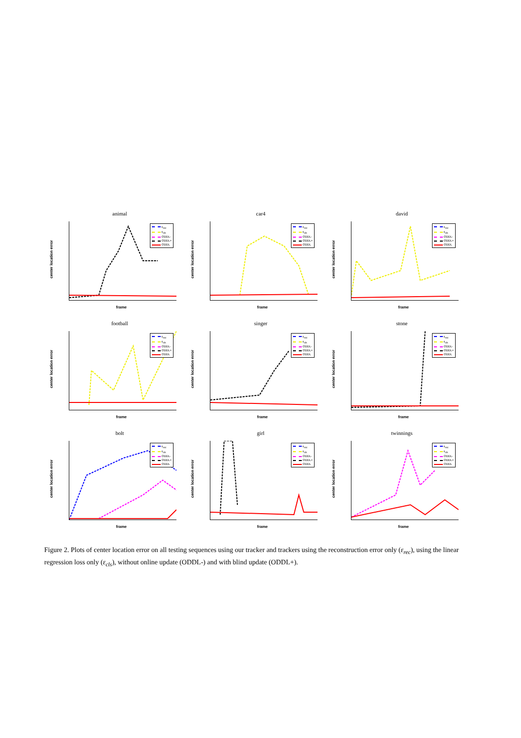animal
center location error
ε<sub>rec</sub>
ε<sub>cls</sub>
ODDL-
ODDL+
ODDL
frame
car4
center location error
ε<sub>rec</sub>
ε<sub>cls</sub>
ODDL-
ODDL+
ODDL
frame
david
center location error
ε<sub>rec</sub>
ε<sub>cls</sub>
ODDL-
ODDL+
ODDL
frame
football
center location error
ε<sub>rec</sub>
ε<sub>cls</sub>
ODDL-
ODDL+
ODDL
frame
singer
center location error
ε<sub>rec</sub>
ε<sub>cls</sub>
ODDL-
ODDL+
ODDL
frame
stone
center location error
ε<sub>rec</sub>
ε<sub>cls</sub>
ODDL-
ODDL+
ODDL
frame
bolt
center location error
ε<sub>rec</sub>
ε<sub>cls</sub>
ODDL-
ODDL+
ODDL
frame
girl
center location error
ε<sub>rec</sub>
ε<sub>cls</sub>
ODDL-
ODDL+
ODDL
frame
twinnings
center location error
ε<sub>rec</sub>
ε<sub>cls</sub>
ODDL-
ODDL+
ODDL
frame
Figure 2. Plots of center location error on all testing sequences using our tracker and trackers using the reconstruction error only (ε<sub>rec</sub>), using the linear regression loss only (ε<sub>cls</sub>), without online update (ODDL-) and with blind update (ODDL+).